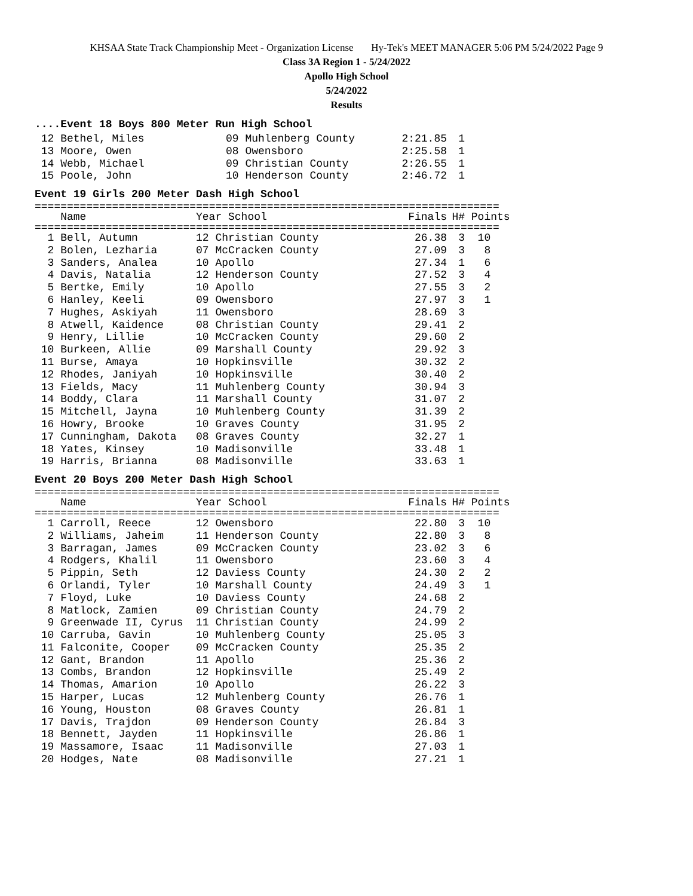KHSAA State Track Championship Meet - Organization License Hy-Tek's MEET MANAGER 5:06 PM 5/24/2022 Page 9
Class 3A Region 1 - 5/24/2022
Apollo High School
5/24/2022
Results
....Event 18 Boys 800 Meter Run High School
| 12 Bethel, Miles | 09 Muhlenberg County | 2:21.85 | 1 |
| 13 Moore, Owen | 08 Owensboro | 2:25.58 | 1 |
| 14 Webb, Michael | 09 Christian County | 2:26.55 | 1 |
| 15 Poole, John | 10 Henderson County | 2:46.72 | 1 |
Event 19 Girls 200 Meter Dash High School
========================================================================
| Name | Year School | Finals | H# | Points |
| --- | --- | --- | --- | --- |
========================================================================
| 1 Bell, Autumn | 12 Christian County | 26.38 | 3 | 10 |
| 2 Bolen, Lezharia | 07 McCracken County | 27.09 | 3 | 8 |
| 3 Sanders, Analea | 10 Apollo | 27.34 | 1 | 6 |
| 4 Davis, Natalia | 12 Henderson County | 27.52 | 3 | 4 |
| 5 Bertke, Emily | 10 Apollo | 27.55 | 3 | 2 |
| 6 Hanley, Keeli | 09 Owensboro | 27.97 | 3 | 1 |
| 7 Hughes, Askiyah | 11 Owensboro | 28.69 | 3 | |
| 8 Atwell, Kaidence | 08 Christian County | 29.41 | 2 | |
| 9 Henry, Lillie | 10 McCracken County | 29.60 | 2 | |
| 10 Burkeen, Allie | 09 Marshall County | 29.92 | 3 | |
| 11 Burse, Amaya | 10 Hopkinsville | 30.32 | 2 | |
| 12 Rhodes, Janiyah | 10 Hopkinsville | 30.40 | 2 | |
| 13 Fields, Macy | 11 Muhlenberg County | 30.94 | 3 | |
| 14 Boddy, Clara | 11 Marshall County | 31.07 | 2 | |
| 15 Mitchell, Jayna | 10 Muhlenberg County | 31.39 | 2 | |
| 16 Howry, Brooke | 10 Graves County | 31.95 | 2 | |
| 17 Cunningham, Dakota | 08 Graves County | 32.27 | 1 | |
| 18 Yates, Kinsey | 10 Madisonville | 33.48 | 1 | |
| 19 Harris, Brianna | 08 Madisonville | 33.63 | 1 | |
Event 20 Boys 200 Meter Dash High School
========================================================================
| Name | Year School | Finals | H# | Points |
| --- | --- | --- | --- | --- |
========================================================================
| 1 Carroll, Reece | 12 Owensboro | 22.80 | 3 | 10 |
| 2 Williams, Jaheim | 11 Henderson County | 22.80 | 3 | 8 |
| 3 Barragan, James | 09 McCracken County | 23.02 | 3 | 6 |
| 4 Rodgers, Khalil | 11 Owensboro | 23.60 | 3 | 4 |
| 5 Pippin, Seth | 12 Daviess County | 24.30 | 2 | 2 |
| 6 Orlandi, Tyler | 10 Marshall County | 24.49 | 3 | 1 |
| 7 Floyd, Luke | 10 Daviess County | 24.68 | 2 | |
| 8 Matlock, Zamien | 09 Christian County | 24.79 | 2 | |
| 9 Greenwade II, Cyrus | 11 Christian County | 24.99 | 2 | |
| 10 Carruba, Gavin | 10 Muhlenberg County | 25.05 | 3 | |
| 11 Falconite, Cooper | 09 McCracken County | 25.35 | 2 | |
| 12 Gant, Brandon | 11 Apollo | 25.36 | 2 | |
| 13 Combs, Brandon | 12 Hopkinsville | 25.49 | 2 | |
| 14 Thomas, Amarion | 10 Apollo | 26.22 | 3 | |
| 15 Harper, Lucas | 12 Muhlenberg County | 26.76 | 1 | |
| 16 Young, Houston | 08 Graves County | 26.81 | 1 | |
| 17 Davis, Trajdon | 09 Henderson County | 26.84 | 3 | |
| 18 Bennett, Jayden | 11 Hopkinsville | 26.86 | 1 | |
| 19 Massamore, Isaac | 11 Madisonville | 27.03 | 1 | |
| 20 Hodges, Nate | 08 Madisonville | 27.21 | 1 | |